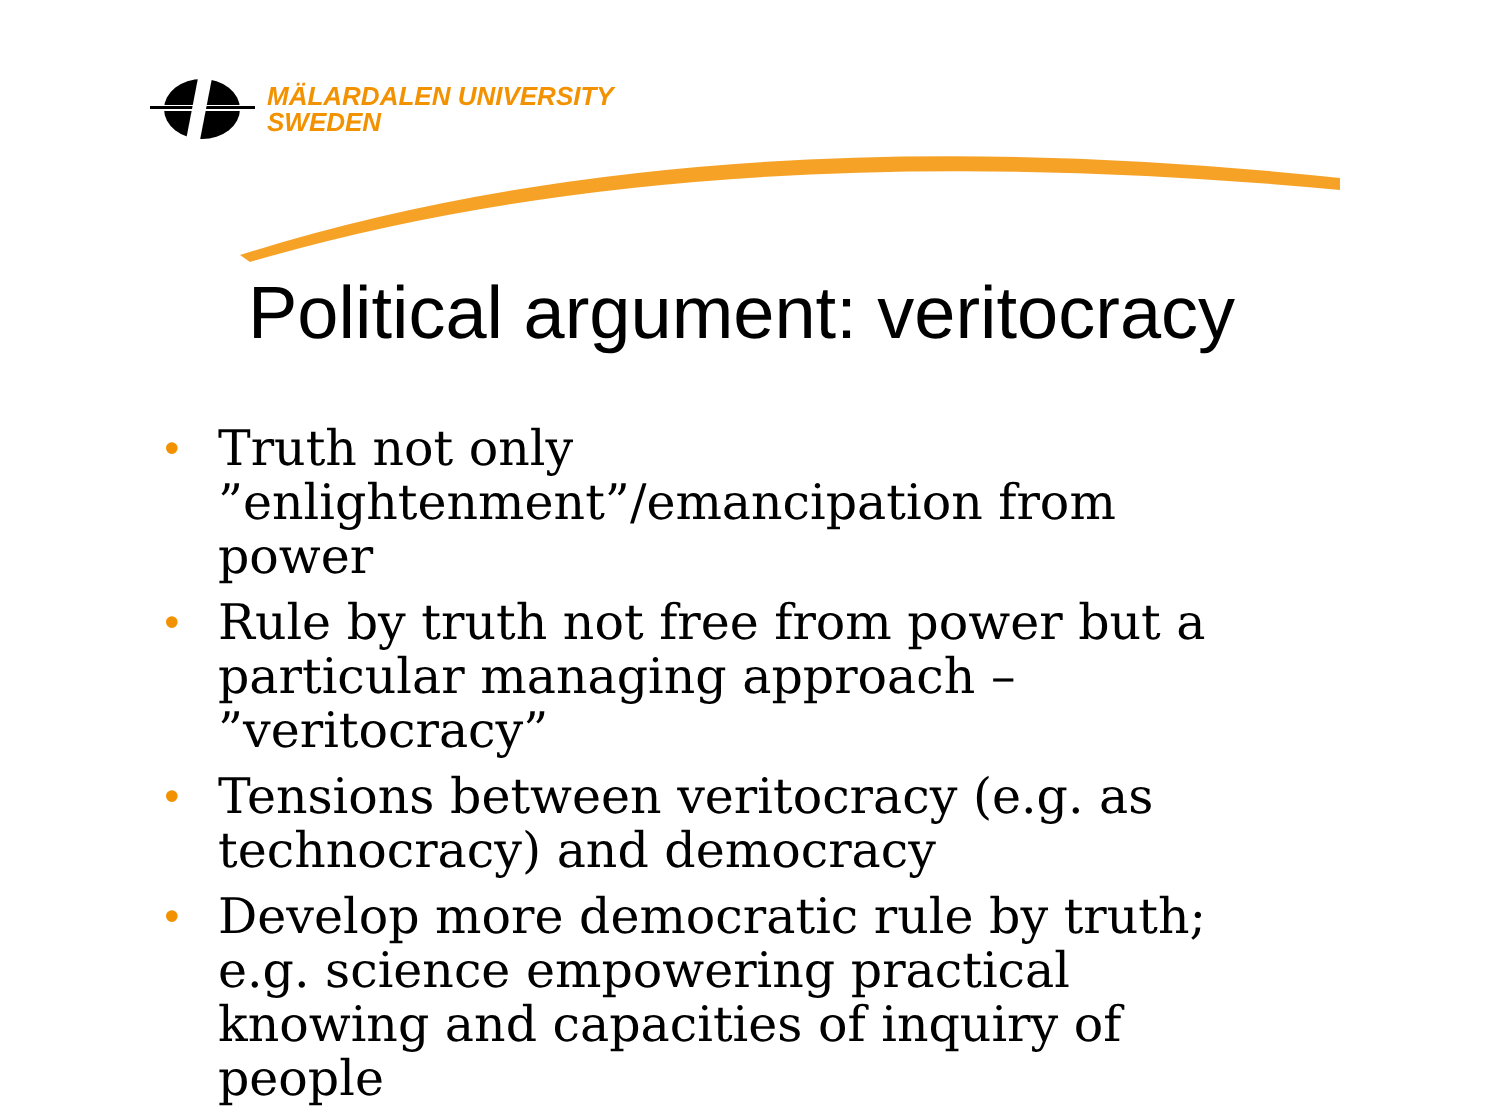MÄLARDALEN UNIVERSITY
SWEDEN
Political argument: veritocracy
• Truth not only ”enlightenment”/emancipation from power
• Rule by truth not free from power but a particular managing approach – ”veritocracy”
• Tensions between veritocracy (e.g. as technocracy) and democracy
• Develop more democratic rule by truth; e.g. science empowering practical knowing and capacities of inquiry of people